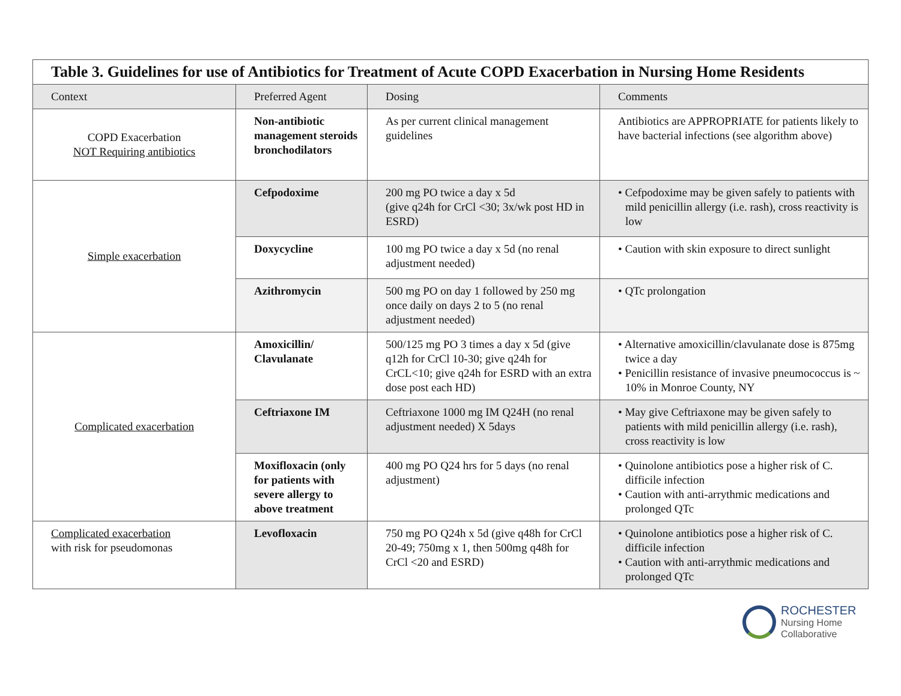| Table 3. Guidelines for use of Antibiotics for Treatment of Acute COPD Exacerbation in Nursing Home Residents | | | |
| --- | --- | --- | --- |
| Context | Preferred Agent | Dosing | Comments |
| COPD Exacerbation NOT Requiring antibiotics | Non-antibiotic management steroids bronchodilators | As per current clinical management guidelines | Antibiotics are APPROPRIATE for patients likely to have bacterial infections (see algorithm above) |
| Simple exacerbation | Cefpodoxime | 200 mg PO twice a day x 5d (give q24h for CrCl <30; 3x/wk post HD in ESRD) | • Cefpodoxime may be given safely to patients with mild penicillin allergy (i.e. rash), cross reactivity is low |
| | Doxycycline | 100 mg PO twice a day x 5d (no renal adjustment needed) | • Caution with skin exposure to direct sunlight |
| | Azithromycin | 500 mg PO on day 1 followed by 250 mg once daily on days 2 to 5 (no renal adjustment needed) | • QTc prolongation |
| Complicated exacerbation | Amoxicillin/ Clavulanate | 500/125 mg PO 3 times a day x 5d (give q12h for CrCl 10-30; give q24h for CrCL<10; give q24h for ESRD with an extra dose post each HD) | • Alternative amoxicillin/clavulanate dose is 875mg twice a day • Penicillin resistance of invasive pneumococcus is ~ 10% in Monroe County, NY |
| | Ceftriaxone IM | Ceftriaxone 1000 mg IM Q24H (no renal adjustment needed) X 5days | • May give Ceftriaxone may be given safely to patients with mild penicillin allergy (i.e. rash), cross reactivity is low |
| | Moxifloxacin (only for patients with severe allergy to above treatment | 400 mg PO Q24 hrs for 5 days (no renal adjustment) | • Quinolone antibiotics pose a higher risk of C. difficile infection • Caution with anti-arrythmic medications and prolonged QTc |
| Complicated exacerbation with risk for pseudomonas | Levofloxacin | 750 mg PO Q24h x 5d (give q48h for CrCl 20-49; 750mg x 1, then 500mg q48h for CrCl <20 and ESRD) | • Quinolone antibiotics pose a higher risk of C. difficile infection • Caution with anti-arrythmic medications and prolonged QTc |
ROCHESTER
Nursing Home
Collaborative